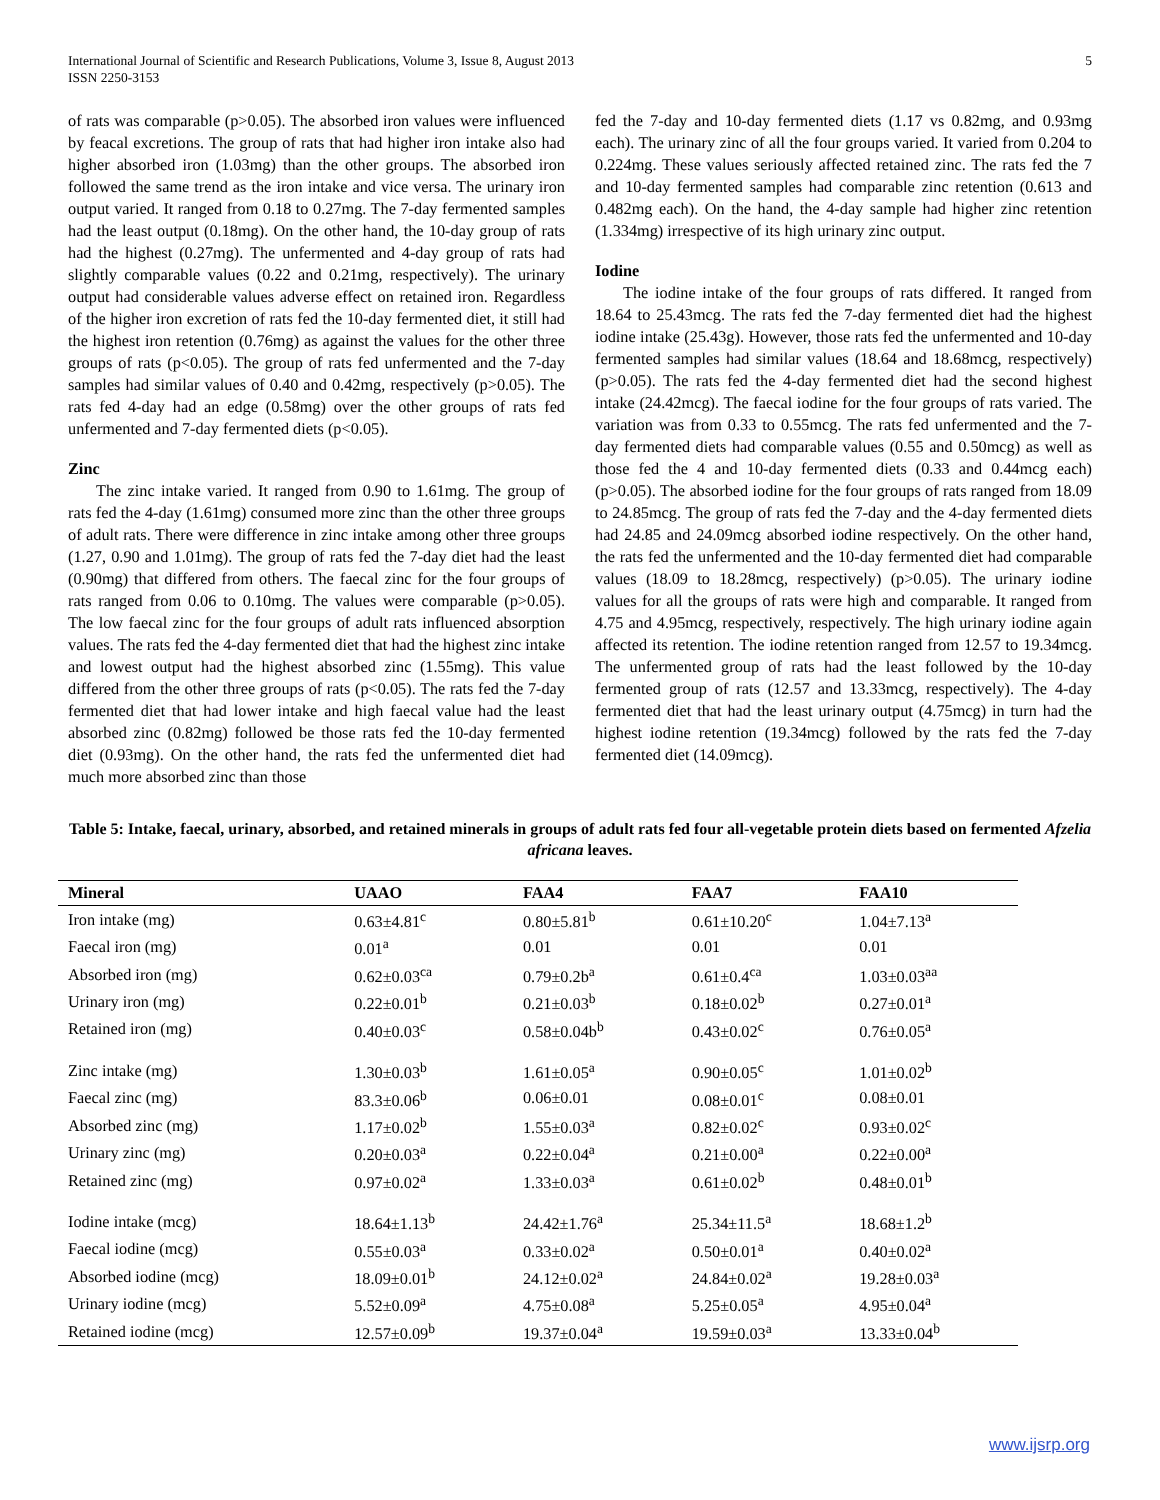International Journal of Scientific and Research Publications, Volume 3, Issue 8, August 2013
ISSN 2250-3153
5
of rats was comparable (p>0.05). The absorbed iron values were influenced by feacal excretions. The group of rats that had higher iron intake also had higher absorbed iron (1.03mg) than the other groups. The absorbed iron followed the same trend as the iron intake and vice versa. The urinary iron output varied. It ranged from 0.18 to 0.27mg. The 7-day fermented samples had the least output (0.18mg). On the other hand, the 10-day group of rats had the highest (0.27mg). The unfermented and 4-day group of rats had slightly comparable values (0.22 and 0.21mg, respectively). The urinary output had considerable values adverse effect on retained iron. Regardless of the higher iron excretion of rats fed the 10-day fermented diet, it still had the highest iron retention (0.76mg) as against the values for the other three groups of rats (p<0.05). The group of rats fed unfermented and the 7-day samples had similar values of 0.40 and 0.42mg, respectively (p>0.05). The rats fed 4-day had an edge (0.58mg) over the other groups of rats fed unfermented and 7-day fermented diets (p<0.05).
Zinc
The zinc intake varied. It ranged from 0.90 to 1.61mg. The group of rats fed the 4-day (1.61mg) consumed more zinc than the other three groups of adult rats. There were difference in zinc intake among other three groups (1.27, 0.90 and 1.01mg). The group of rats fed the 7-day diet had the least (0.90mg) that differed from others. The faecal zinc for the four groups of rats ranged from 0.06 to 0.10mg. The values were comparable (p>0.05). The low faecal zinc for the four groups of adult rats influenced absorption values. The rats fed the 4-day fermented diet that had the highest zinc intake and lowest output had the highest absorbed zinc (1.55mg). This value differed from the other three groups of rats (p<0.05). The rats fed the 7-day fermented diet that had lower intake and high faecal value had the least absorbed zinc (0.82mg) followed be those rats fed the 10-day fermented diet (0.93mg). On the other hand, the rats fed the unfermented diet had much more absorbed zinc than those
fed the 7-day and 10-day fermented diets (1.17 vs 0.82mg, and 0.93mg each). The urinary zinc of all the four groups varied. It varied from 0.204 to 0.224mg. These values seriously affected retained zinc. The rats fed the 7 and 10-day fermented samples had comparable zinc retention (0.613 and 0.482mg each). On the hand, the 4-day sample had higher zinc retention (1.334mg) irrespective of its high urinary zinc output.
Iodine
The iodine intake of the four groups of rats differed. It ranged from 18.64 to 25.43mcg. The rats fed the 7-day fermented diet had the highest iodine intake (25.43g). However, those rats fed the unfermented and 10-day fermented samples had similar values (18.64 and 18.68mcg, respectively) (p>0.05). The rats fed the 4-day fermented diet had the second highest intake (24.42mcg). The faecal iodine for the four groups of rats varied. The variation was from 0.33 to 0.55mcg. The rats fed unfermented and the 7-day fermented diets had comparable values (0.55 and 0.50mcg) as well as those fed the 4 and 10-day fermented diets (0.33 and 0.44mcg each) (p>0.05). The absorbed iodine for the four groups of rats ranged from 18.09 to 24.85mcg. The group of rats fed the 7-day and the 4-day fermented diets had 24.85 and 24.09mcg absorbed iodine respectively. On the other hand, the rats fed the unfermented and the 10-day fermented diet had comparable values (18.09 to 18.28mcg, respectively) (p>0.05). The urinary iodine values for all the groups of rats were high and comparable. It ranged from 4.75 and 4.95mcg, respectively, respectively. The high urinary iodine again affected its retention. The iodine retention ranged from 12.57 to 19.34mcg. The unfermented group of rats had the least followed by the 10-day fermented group of rats (12.57 and 13.33mcg, respectively). The 4-day fermented diet that had the least urinary output (4.75mcg) in turn had the highest iodine retention (19.34mcg) followed by the rats fed the 7-day fermented diet (14.09mcg).
Table 5: Intake, faecal, urinary, absorbed, and retained minerals in groups of adult rats fed four all-vegetable protein diets based on fermented Afzelia africana leaves.
| Mineral | UAAO | FAA4 | FAA7 | FAA10 |
| --- | --- | --- | --- | --- |
| Iron intake (mg) | 0.63±4.81<sup>c</sup> | 0.80±5.81<sup>b</sup> | 0.61±10.20<sup>c</sup> | 1.04±7.13<sup>a</sup> |
| Faecal iron (mg) | 0.01<sup>a</sup> | 0.01 | 0.01 | 0.01 |
| Absorbed iron (mg) | 0.62±0.03<sup>ca</sup> | 0.79±0.2b<sup>a</sup> | 0.61±0.4<sup>ca</sup> | 1.03±0.03<sup>aa</sup> |
| Urinary iron (mg) | 0.22±0.01<sup>b</sup> | 0.21±0.03<sup>b</sup> | 0.18±0.02<sup>b</sup> | 0.27±0.01<sup>a</sup> |
| Retained iron (mg) | 0.40±0.03<sup>c</sup> | 0.58±0.04b<sup>b</sup> | 0.43±0.02<sup>c</sup> | 0.76±0.05<sup>a</sup> |
| Zinc intake (mg) | 1.30±0.03<sup>b</sup> | 1.61±0.05<sup>a</sup> | 0.90±0.05<sup>c</sup> | 1.01±0.02<sup>b</sup> |
| Faecal zinc (mg) | 83.3±0.06<sup>b</sup> | 0.06±0.01 | 0.08±0.01<sup>c</sup> | 0.08±0.01 |
| Absorbed zinc (mg) | 1.17±0.02<sup>b</sup> | 1.55±0.03<sup>a</sup> | 0.82±0.02<sup>c</sup> | 0.93±0.02<sup>c</sup> |
| Urinary zinc (mg) | 0.20±0.03<sup>a</sup> | 0.22±0.04<sup>a</sup> | 0.21±0.00<sup>a</sup> | 0.22±0.00<sup>a</sup> |
| Retained zinc (mg) | 0.97±0.02<sup>a</sup> | 1.33±0.03<sup>a</sup> | 0.61±0.02<sup>b</sup> | 0.48±0.01<sup>b</sup> |
| Iodine intake (mcg) | 18.64±1.13<sup>b</sup> | 24.42±1.76<sup>a</sup> | 25.34±11.5<sup>a</sup> | 18.68±1.2<sup>b</sup> |
| Faecal iodine (mcg) | 0.55±0.03<sup>a</sup> | 0.33±0.02<sup>a</sup> | 0.50±0.01<sup>a</sup> | 0.40±0.02<sup>a</sup> |
| Absorbed iodine (mcg) | 18.09±0.01<sup>b</sup> | 24.12±0.02<sup>a</sup> | 24.84±0.02<sup>a</sup> | 19.28±0.03<sup>a</sup> |
| Urinary iodine (mcg) | 5.52±0.09<sup>a</sup> | 4.75±0.08<sup>a</sup> | 5.25±0.05<sup>a</sup> | 4.95±0.04<sup>a</sup> |
| Retained iodine (mcg) | 12.57±0.09<sup>b</sup> | 19.37±0.04<sup>a</sup> | 19.59±0.03<sup>a</sup> | 13.33±0.04<sup>b</sup> |
www.ijsrp.org